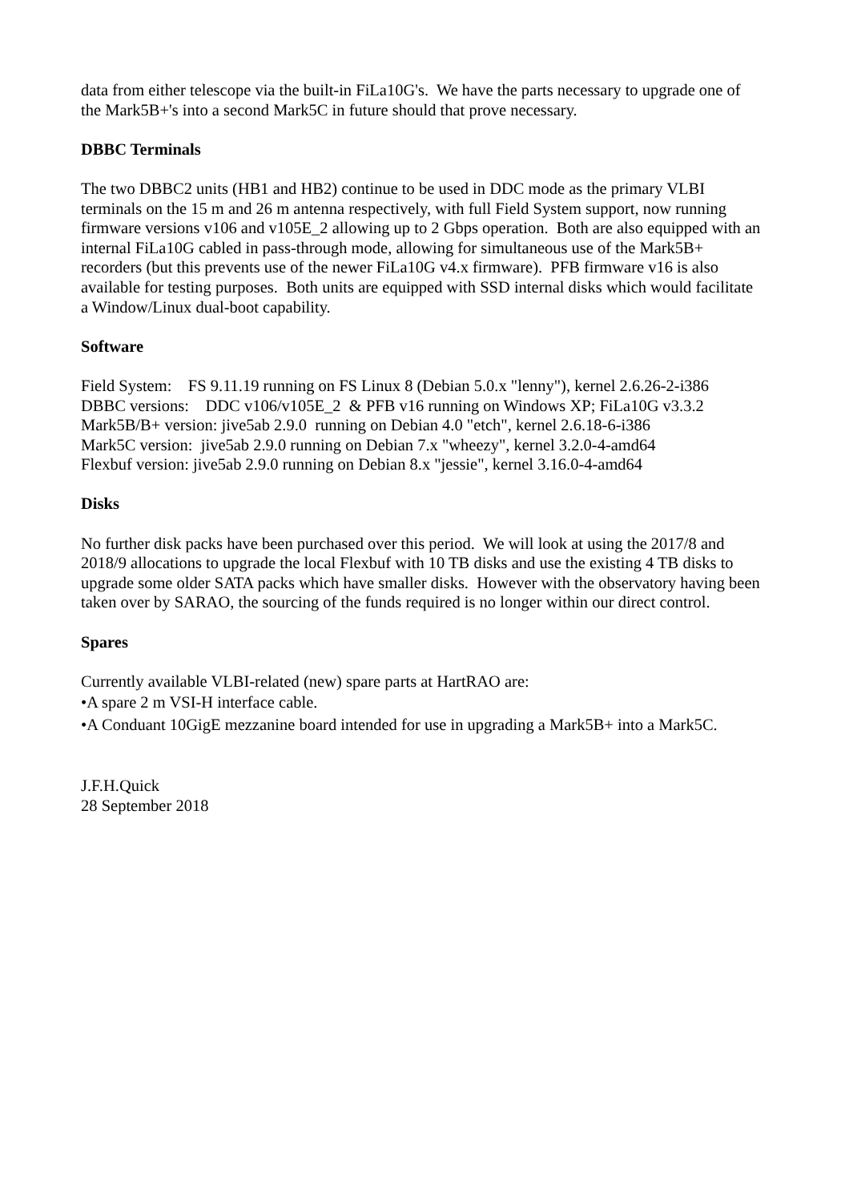data from either telescope via the built-in FiLa10G's. We have the parts necessary to upgrade one of the Mark5B+'s into a second Mark5C in future should that prove necessary.
DBBC Terminals
The two DBBC2 units (HB1 and HB2) continue to be used in DDC mode as the primary VLBI terminals on the 15 m and 26 m antenna respectively, with full Field System support, now running firmware versions v106 and v105E_2 allowing up to 2 Gbps operation. Both are also equipped with an internal FiLa10G cabled in pass-through mode, allowing for simultaneous use of the Mark5B+ recorders (but this prevents use of the newer FiLa10G v4.x firmware). PFB firmware v16 is also available for testing purposes. Both units are equipped with SSD internal disks which would facilitate a Window/Linux dual-boot capability.
Software
Field System: FS 9.11.19 running on FS Linux 8 (Debian 5.0.x "lenny"), kernel 2.6.26-2-i386
DBBC versions: DDC v106/v105E_2 & PFB v16 running on Windows XP; FiLa10G v3.3.2
Mark5B/B+ version: jive5ab 2.9.0 running on Debian 4.0 "etch", kernel 2.6.18-6-i386
Mark5C version: jive5ab 2.9.0 running on Debian 7.x "wheezy", kernel 3.2.0-4-amd64
Flexbuf version: jive5ab 2.9.0 running on Debian 8.x "jessie", kernel 3.16.0-4-amd64
Disks
No further disk packs have been purchased over this period. We will look at using the 2017/8 and 2018/9 allocations to upgrade the local Flexbuf with 10 TB disks and use the existing 4 TB disks to upgrade some older SATA packs which have smaller disks. However with the observatory having been taken over by SARAO, the sourcing of the funds required is no longer within our direct control.
Spares
Currently available VLBI-related (new) spare parts at HartRAO are:
•A spare 2 m VSI-H interface cable.
•A Conduant 10GigE mezzanine board intended for use in upgrading a Mark5B+ into a Mark5C.
J.F.H.Quick
28 September 2018